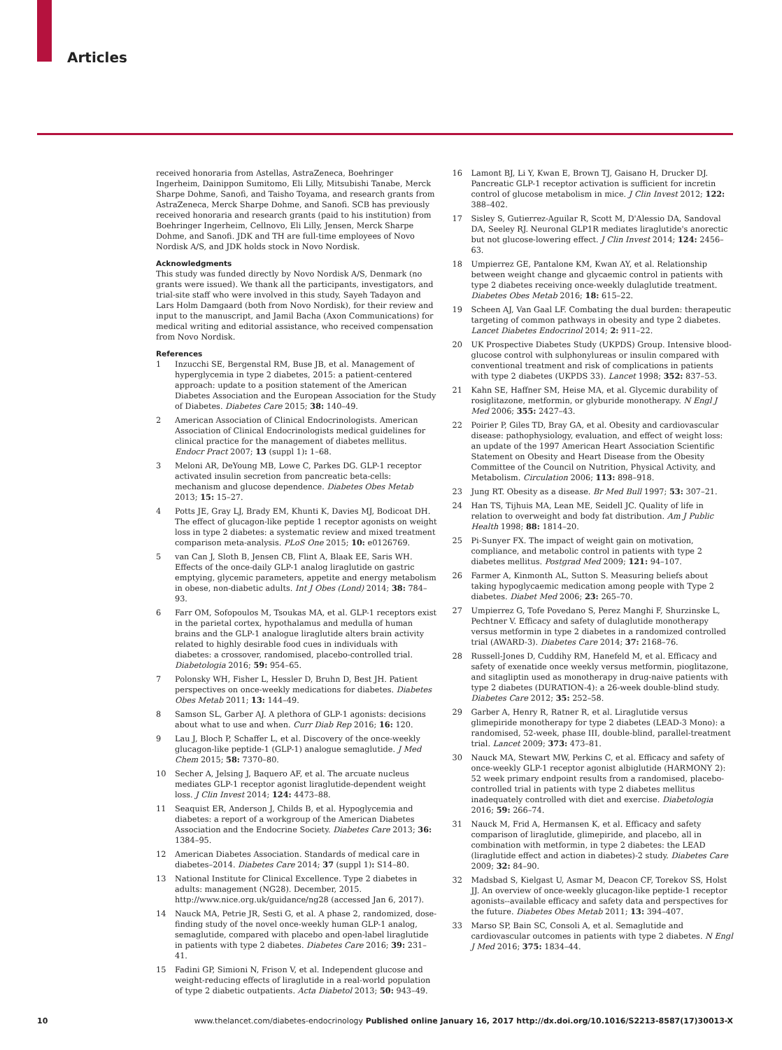Articles
received honoraria from Astellas, AstraZeneca, Boehringer Ingerheim, Dainippon Sumitomo, Eli Lilly, Mitsubishi Tanabe, Merck Sharpe Dohme, Sanofi, and Taisho Toyama, and research grants from AstraZeneca, Merck Sharpe Dohme, and Sanofi. SCB has previously received honoraria and research grants (paid to his institution) from Boehringer Ingerheim, Cellnovo, Eli Lilly, Jensen, Merck Sharpe Dohme, and Sanofi. JDK and TH are full-time employees of Novo Nordisk A/S, and JDK holds stock in Novo Nordisk.
Acknowledgments
This study was funded directly by Novo Nordisk A/S, Denmark (no grants were issued). We thank all the participants, investigators, and trial-site staff who were involved in this study, Sayeh Tadayon and Lars Holm Damgaard (both from Novo Nordisk), for their review and input to the manuscript, and Jamil Bacha (Axon Communications) for medical writing and editorial assistance, who received compensation from Novo Nordisk.
References
1 Inzucchi SE, Bergenstal RM, Buse JB, et al. Management of hyperglycemia in type 2 diabetes, 2015: a patient-centered approach: update to a position statement of the American Diabetes Association and the European Association for the Study of Diabetes. Diabetes Care 2015; 38: 140–49.
2 American Association of Clinical Endocrinologists. American Association of Clinical Endocrinologists medical guidelines for clinical practice for the management of diabetes mellitus. Endocr Pract 2007; 13 (suppl 1): 1–68.
3 Meloni AR, DeYoung MB, Lowe C, Parkes DG. GLP-1 receptor activated insulin secretion from pancreatic beta-cells: mechanism and glucose dependence. Diabetes Obes Metab 2013; 15: 15–27.
4 Potts JE, Gray LJ, Brady EM, Khunti K, Davies MJ, Bodicoat DH. The effect of glucagon-like peptide 1 receptor agonists on weight loss in type 2 diabetes: a systematic review and mixed treatment comparison meta-analysis. PLoS One 2015; 10: e0126769.
5 van Can J, Sloth B, Jensen CB, Flint A, Blaak EE, Saris WH. Effects of the once-daily GLP-1 analog liraglutide on gastric emptying, glycemic parameters, appetite and energy metabolism in obese, non-diabetic adults. Int J Obes (Lond) 2014; 38: 784–93.
6 Farr OM, Sofopoulos M, Tsoukas MA, et al. GLP-1 receptors exist in the parietal cortex, hypothalamus and medulla of human brains and the GLP-1 analogue liraglutide alters brain activity related to highly desirable food cues in individuals with diabetes: a crossover, randomised, placebo-controlled trial. Diabetologia 2016; 59: 954–65.
7 Polonsky WH, Fisher L, Hessler D, Bruhn D, Best JH. Patient perspectives on once-weekly medications for diabetes. Diabetes Obes Metab 2011; 13: 144–49.
8 Samson SL, Garber AJ. A plethora of GLP-1 agonists: decisions about what to use and when. Curr Diab Rep 2016; 16: 120.
9 Lau J, Bloch P, Schaffer L, et al. Discovery of the once-weekly glucagon-like peptide-1 (GLP-1) analogue semaglutide. J Med Chem 2015; 58: 7370–80.
10 Secher A, Jelsing J, Baquero AF, et al. The arcuate nucleus mediates GLP-1 receptor agonist liraglutide-dependent weight loss. J Clin Invest 2014; 124: 4473–88.
11 Seaquist ER, Anderson J, Childs B, et al. Hypoglycemia and diabetes: a report of a workgroup of the American Diabetes Association and the Endocrine Society. Diabetes Care 2013; 36: 1384–95.
12 American Diabetes Association. Standards of medical care in diabetes–2014. Diabetes Care 2014; 37 (suppl 1): S14–80.
13 National Institute for Clinical Excellence. Type 2 diabetes in adults: management (NG28). December, 2015. http://www.nice.org.uk/guidance/ng28 (accessed Jan 6, 2017).
14 Nauck MA, Petrie JR, Sesti G, et al. A phase 2, randomized, dose-finding study of the novel once-weekly human GLP-1 analog, semaglutide, compared with placebo and open-label liraglutide in patients with type 2 diabetes. Diabetes Care 2016; 39: 231–41.
15 Fadini GP, Simioni N, Frison V, et al. Independent glucose and weight-reducing effects of liraglutide in a real-world population of type 2 diabetic outpatients. Acta Diabetol 2013; 50: 943–49.
16 Lamont BJ, Li Y, Kwan E, Brown TJ, Gaisano H, Drucker DJ. Pancreatic GLP-1 receptor activation is sufficient for incretin control of glucose metabolism in mice. J Clin Invest 2012; 122: 388–402.
17 Sisley S, Gutierrez-Aguilar R, Scott M, D'Alessio DA, Sandoval DA, Seeley RJ. Neuronal GLP1R mediates liraglutide's anorectic but not glucose-lowering effect. J Clin Invest 2014; 124: 2456–63.
18 Umpierrez GE, Pantalone KM, Kwan AY, et al. Relationship between weight change and glycaemic control in patients with type 2 diabetes receiving once-weekly dulaglutide treatment. Diabetes Obes Metab 2016; 18: 615–22.
19 Scheen AJ, Van Gaal LF. Combating the dual burden: therapeutic targeting of common pathways in obesity and type 2 diabetes. Lancet Diabetes Endocrinol 2014; 2: 911–22.
20 UK Prospective Diabetes Study (UKPDS) Group. Intensive blood-glucose control with sulphonylureas or insulin compared with conventional treatment and risk of complications in patients with type 2 diabetes (UKPDS 33). Lancet 1998; 352: 837–53.
21 Kahn SE, Haffner SM, Heise MA, et al. Glycemic durability of rosiglitazone, metformin, or glyburide monotherapy. N Engl J Med 2006; 355: 2427–43.
22 Poirier P, Giles TD, Bray GA, et al. Obesity and cardiovascular disease: pathophysiology, evaluation, and effect of weight loss: an update of the 1997 American Heart Association Scientific Statement on Obesity and Heart Disease from the Obesity Committee of the Council on Nutrition, Physical Activity, and Metabolism. Circulation 2006; 113: 898–918.
23 Jung RT. Obesity as a disease. Br Med Bull 1997; 53: 307–21.
24 Han TS, Tijhuis MA, Lean ME, Seidell JC. Quality of life in relation to overweight and body fat distribution. Am J Public Health 1998; 88: 1814–20.
25 Pi-Sunyer FX. The impact of weight gain on motivation, compliance, and metabolic control in patients with type 2 diabetes mellitus. Postgrad Med 2009; 121: 94–107.
26 Farmer A, Kinmonth AL, Sutton S. Measuring beliefs about taking hypoglycaemic medication among people with Type 2 diabetes. Diabet Med 2006; 23: 265–70.
27 Umpierrez G, Tofe Povedano S, Perez Manghi F, Shurzinske L, Pechtner V. Efficacy and safety of dulaglutide monotherapy versus metformin in type 2 diabetes in a randomized controlled trial (AWARD-3). Diabetes Care 2014; 37: 2168–76.
28 Russell-Jones D, Cuddihy RM, Hanefeld M, et al. Efficacy and safety of exenatide once weekly versus metformin, pioglitazone, and sitagliptin used as monotherapy in drug-naive patients with type 2 diabetes (DURATION-4): a 26-week double-blind study. Diabetes Care 2012; 35: 252–58.
29 Garber A, Henry R, Ratner R, et al. Liraglutide versus glimepiride monotherapy for type 2 diabetes (LEAD-3 Mono): a randomised, 52-week, phase III, double-blind, parallel-treatment trial. Lancet 2009; 373: 473–81.
30 Nauck MA, Stewart MW, Perkins C, et al. Efficacy and safety of once-weekly GLP-1 receptor agonist albiglutide (HARMONY 2): 52 week primary endpoint results from a randomised, placebo-controlled trial in patients with type 2 diabetes mellitus inadequately controlled with diet and exercise. Diabetologia 2016; 59: 266–74.
31 Nauck M, Frid A, Hermansen K, et al. Efficacy and safety comparison of liraglutide, glimepiride, and placebo, all in combination with metformin, in type 2 diabetes: the LEAD (liraglutide effect and action in diabetes)-2 study. Diabetes Care 2009; 32: 84–90.
32 Madsbad S, Kielgast U, Asmar M, Deacon CF, Torekov SS, Holst JJ. An overview of once-weekly glucagon-like peptide-1 receptor agonists--available efficacy and safety data and perspectives for the future. Diabetes Obes Metab 2011; 13: 394–407.
33 Marso SP, Bain SC, Consoli A, et al. Semaglutide and cardiovascular outcomes in patients with type 2 diabetes. N Engl J Med 2016; 375: 1834–44.
10 www.thelancet.com/diabetes-endocrinology Published online January 16, 2017 http://dx.doi.org/10.1016/S2213-8587(17)30013-X